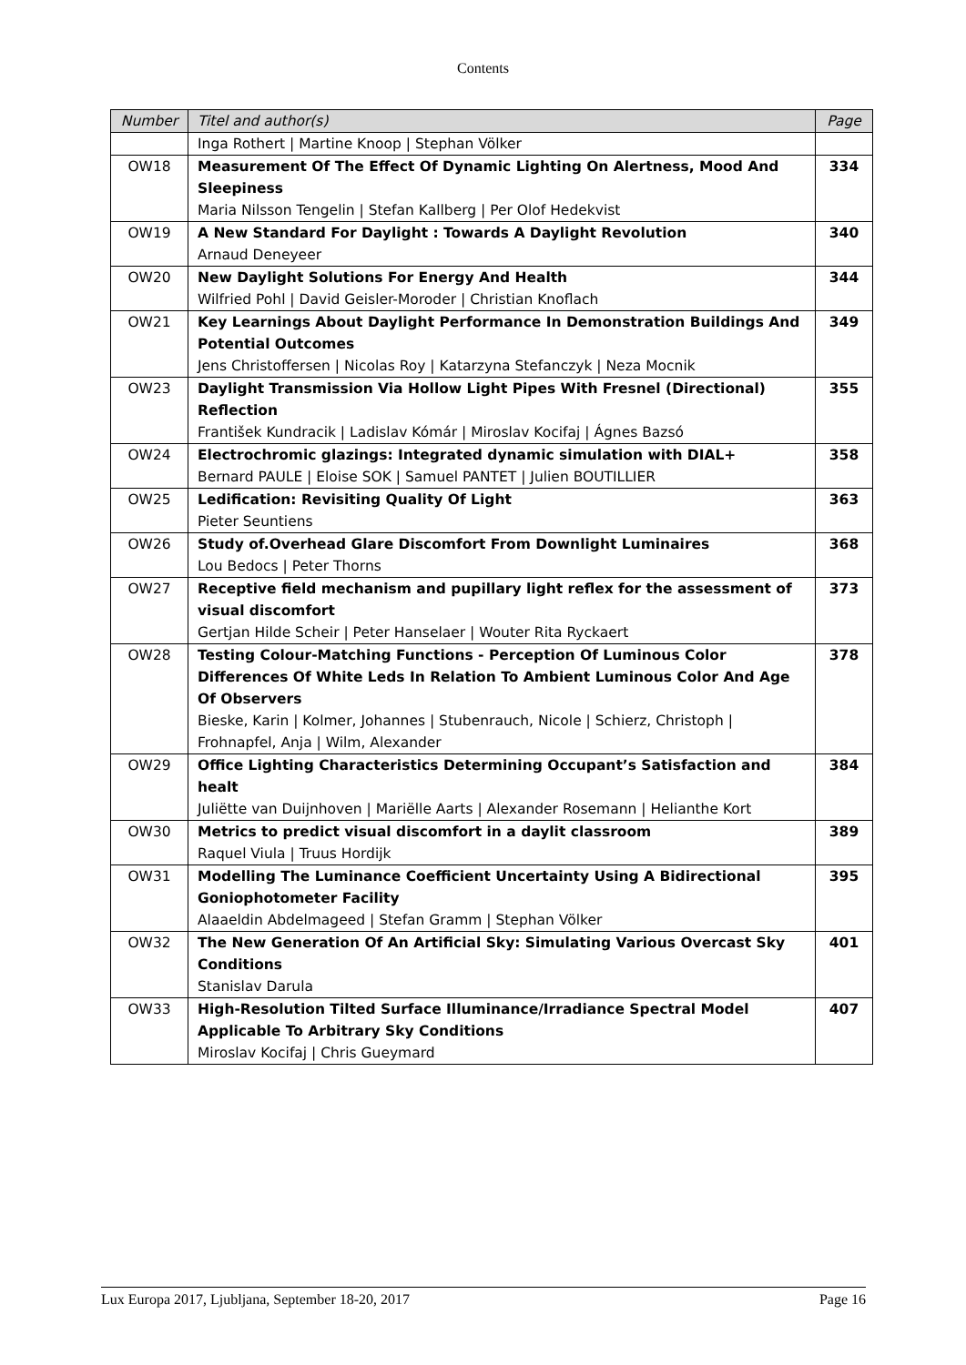Contents
| Number | Titel and author(s) | Page |
| --- | --- | --- |
| | Inga Rothert / Martine Knoop / Stephan Völker | |
| OW18 | Measurement Of The Effect Of Dynamic Lighting On Alertness, Mood And Sleepiness Maria Nilsson Tengelin / Stefan Kallberg / Per Olof Hedekvist | 334 |
| OW19 | A New Standard For Daylight : Towards A Daylight Revolution Arnaud Deneyeer | 340 |
| OW20 | New Daylight Solutions For Energy And Health Wilfried Pohl / David Geisler-Moroder / Christian Knoflach | 344 |
| OW21 | Key Learnings About Daylight Performance In Demonstration Buildings And Potential Outcomes Jens Christoffersen / Nicolas Roy / Katarzyna Stefanczyk / Neza Mocnik | 349 |
| OW23 | Daylight Transmission Via Hollow Light Pipes With Fresnel (Directional) Reflection František Kundracik / Ladislav Kómár / Miroslav Kocifaj / Ágnes Bazsó | 355 |
| OW24 | Electrochromic glazings: Integrated dynamic simulation with DIAL+ Bernard PAULE / Eloise SOK / Samuel PANTET / Julien BOUTILLIER | 358 |
| OW25 | Ledification: Revisiting Quality Of Light Pieter Seuntiens | 363 |
| OW26 | Study of.Overhead Glare Discomfort From Downlight Luminaires Lou Bedocs / Peter Thorns | 368 |
| OW27 | Receptive field mechanism and pupillary light reflex for the assessment of visual discomfort Gertjan Hilde Scheir / Peter Hanselaer / Wouter Rita Ryckaert | 373 |
| OW28 | Testing Colour-Matching Functions - Perception Of Luminous Color Differences Of White Leds In Relation To Ambient Luminous Color And Age Of Observers Bieske, Karin / Kolmer, Johannes / Stubenrauch, Nicole / Schierz, Christoph / Frohnapfel, Anja / Wilm, Alexander | 378 |
| OW29 | Office Lighting Characteristics Determining Occupant’s Satisfaction and healt Juliëtte van Duijnhoven / Mariëlle Aarts / Alexander Rosemann / Helianthe Kort | 384 |
| OW30 | Metrics to predict visual discomfort in a daylit classroom Raquel Viula / Truus Hordijk | 389 |
| OW31 | Modelling The Luminance Coefficient Uncertainty Using A Bidirectional Goniophotometer Facility Alaaeldin Abdelmageed / Stefan Gramm / Stephan Völker | 395 |
| OW32 | The New Generation Of An Artificial Sky: Simulating Various Overcast Sky Conditions Stanislav Darula | 401 |
| OW33 | High-Resolution Tilted Surface Illuminance/Irradiance Spectral Model Applicable To Arbitrary Sky Conditions Miroslav Kocifaj / Chris Gueymard | 407 |
Lux Europa 2017, Ljubljana, September 18-20, 2017 Page 16